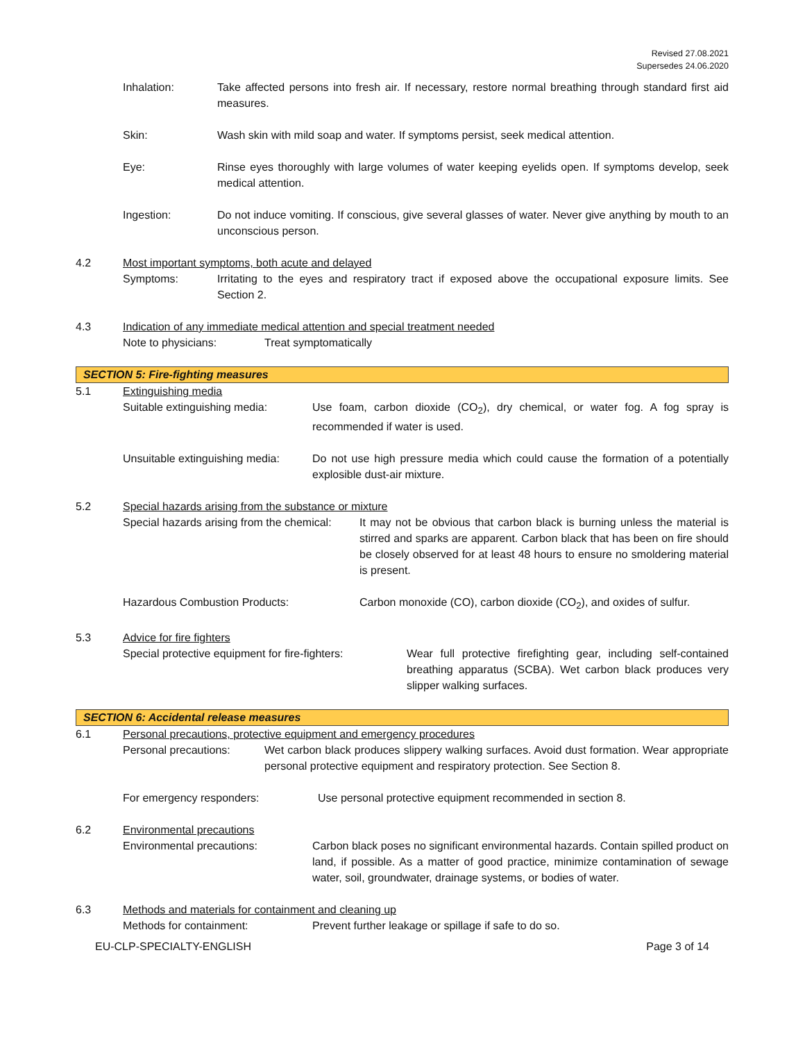Revised 27.08.2021
Supersedes 24.06.2020
Inhalation: Take affected persons into fresh air. If necessary, restore normal breathing through standard first aid measures.
Skin: Wash skin with mild soap and water. If symptoms persist, seek medical attention.
Eye: Rinse eyes thoroughly with large volumes of water keeping eyelids open. If symptoms develop, seek medical attention.
Ingestion: Do not induce vomiting. If conscious, give several glasses of water. Never give anything by mouth to an unconscious person.
4.2 Most important symptoms, both acute and delayed
Symptoms: Irritating to the eyes and respiratory tract if exposed above the occupational exposure limits. See Section 2.
4.3 Indication of any immediate medical attention and special treatment needed
Note to physicians: Treat symptomatically
SECTION 5: Fire-fighting measures
5.1 Extinguishing media
Suitable extinguishing media:
Use foam, carbon dioxide (CO<sub>2</sub>), dry chemical, or water fog. A fog spray is recommended if water is used.
Unsuitable extinguishing media:
Do not use high pressure media which could cause the formation of a potentially explosible dust-air mixture.
5.2 Special hazards arising from the substance or mixture
Special hazards arising from the chemical:
It may not be obvious that carbon black is burning unless the material is stirred and sparks are apparent. Carbon black that has been on fire should be closely observed for at least 48 hours to ensure no smoldering material is present.
Hazardous Combustion Products: Carbon monoxide (CO), carbon dioxide (CO<sub>2</sub>), and oxides of sulfur.
5.3 Advice for fire fighters
Special protective equipment for fire-fighters:
Wear full protective firefighting gear, including self-contained breathing apparatus (SCBA). Wet carbon black produces very slipper walking surfaces.
SECTION 6: Accidental release measures
6.1 Personal precautions, protective equipment and emergency procedures
Personal precautions: Wet carbon black produces slippery walking surfaces. Avoid dust formation. Wear appropriate personal protective equipment and respiratory protection. See Section 8.
For emergency responders: Use personal protective equipment recommended in section 8.
6.2 Environmental precautions
Environmental precautions: Carbon black poses no significant environmental hazards. Contain spilled product on land, if possible. As a matter of good practice, minimize contamination of sewage water, soil, groundwater, drainage systems, or bodies of water.
6.3 Methods and materials for containment and cleaning up
Methods for containment: Prevent further leakage or spillage if safe to do so.
EU-CLP-SPECIALTY-ENGLISH Page 3 of 14